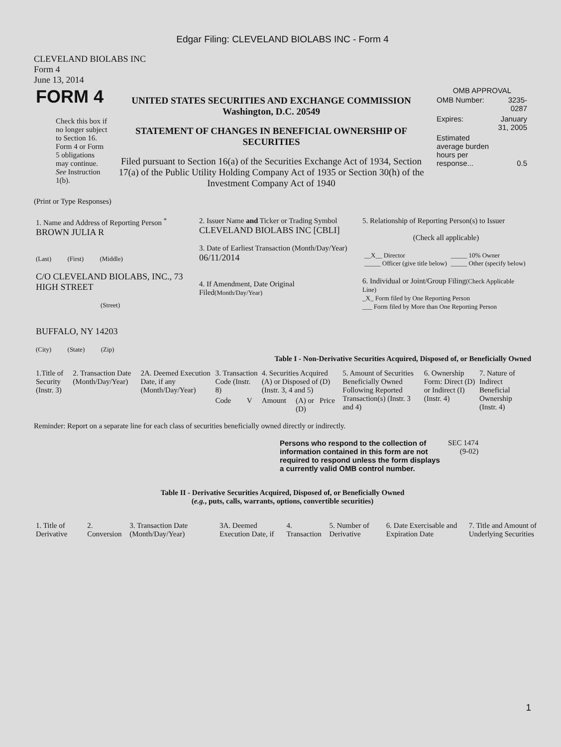Edgar Filing: CLEVELAND BIOLABS INC - Form 4
CLEVELAND BIOLABS INC
Form 4
June 13, 2014
| FORM 4 Check this box if no longer subject to Section 16. Form 4 or Form 5 obligations may continue. See Instruction 1(b). | UNITED STATES SECURITIES AND EXCHANGE COMMISSION Washington, D.C. 20549 STATEMENT OF CHANGES IN BENEFICIAL OWNERSHIP OF SECURITIES Filed pursuant to Section 16(a) of the Securities Exchange Act of 1934, Section 17(a) of the Public Utility Holding Company Act of 1935 or Section 30(h) of the Investment Company Act of 1940 | OMB APPROVAL / OMB Number: / 3235-0287 / / Expires: / January 31, 2005 / / Estimated average burden hours per response... / 0.5 / |
(Print or Type Responses)
| 1. Name and Address of Reporting Person <sup>*</sup> BROWN JULIA R (Last) (First) (Middle) C/O CLEVELAND BIOLABS, INC., 73 HIGH STREET (Street) BUFFALO, NY 14203 (City) (State) (Zip) | 2. Issuer Name and Ticker or Trading Symbol CLEVELAND BIOLABS INC [CBLI] 3. Date of Earliest Transaction (Month/Day/Year) 06/11/2014 4. If Amendment, Date Original Filed (Month/Day/Year) | 5. Relationship of Reporting Person(s) to Issuer (Check all applicable) / __X__ Director _____ Officer (give title below) / _____ 10% Owner _____ Other (specify below) / 6. Individual or Joint/Group Filing (Check Applicable Line) _X_ Form filed by One Reporting Person ___ Form filed by More than One Reporting Person |
Table I - Non-Derivative Securities Acquired, Disposed of, or Beneficially Owned
| 1.Title of Security (Instr. 3) | 2. Transaction Date (Month/Day/Year) | 2A. Deemed Execution Date, if any (Month/Day/Year) | 3. Transaction Code (Instr. 8) | | 4. Securities Acquired (A) or Disposed of (D) (Instr. 3, 4 and 5) | | | 5. Amount of Securities Beneficially Owned Following Reported Transaction(s) (Instr. 3 and 4) | 6. Ownership Form: Direct (D) or Indirect (I) (Instr. 4) | 7. Nature of Indirect Beneficial Ownership (Instr. 4) |
| --- | --- | --- | --- | --- | --- | --- | --- | --- | --- | --- |
| | | | Code | V | Amount | (A) or (D) | Price | | | |
Reminder: Report on a separate line for each class of securities beneficially owned directly or indirectly.
| Persons who respond to the collection of information contained in this form are not required to respond unless the form displays a currently valid OMB control number. | SEC 1474 (9-02) |
Table II - Derivative Securities Acquired, Disposed of, or Beneficially Owned
(e.g., puts, calls, warrants, options, convertible securities)
| 1. Title of Derivative | 2. Conversion | 3. Transaction Date (Month/Day/Year) | 3A. Deemed Execution Date, if | 4. Transaction | 5. Number of Derivative | 6. Date Exercisable and Expiration Date | 7. Title and Amount of Underlying Securities |
| --- | --- | --- | --- | --- | --- | --- | --- |
1